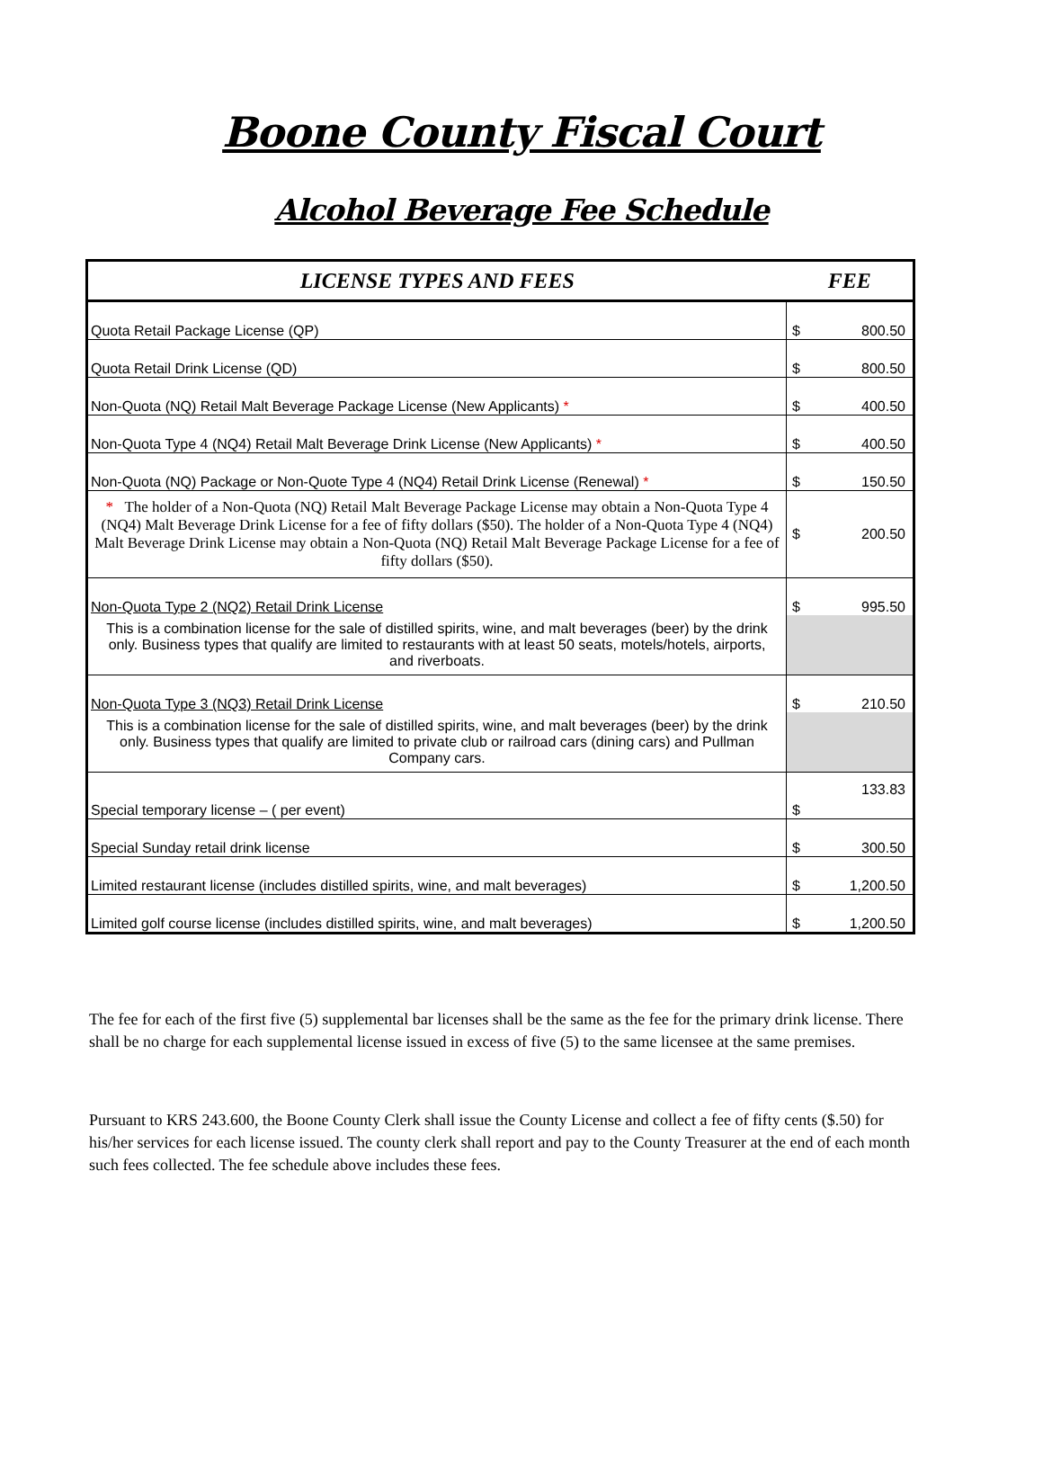Boone County Fiscal Court
Alcohol Beverage Fee Schedule
| LICENSE TYPES AND FEES | FEE | |
| --- | --- | --- |
| Quota Retail Package License (QP) | $ | 800.50 |
| Quota Retail Drink License (QD) | $ | 800.50 |
| Non-Quota (NQ) Retail Malt Beverage Package License (New Applicants) * | $ | 400.50 |
| Non-Quota Type 4 (NQ4) Retail Malt Beverage Drink License (New Applicants) * | $ | 400.50 |
| Non-Quota (NQ) Package or Non-Quote Type 4 (NQ4) Retail Drink License (Renewal) * | $ | 150.50 |
| * The holder of a Non-Quota (NQ) Retail Malt Beverage Package License may obtain a Non-Quota Type 4 (NQ4) Malt Beverage Drink License for a fee of fifty dollars ($50). The holder of a Non-Quota Type 4 (NQ4) Malt Beverage Drink License may obtain a Non-Quota (NQ) Retail Malt Beverage Package License for a fee of fifty dollars ($50). | $ | 200.50 |
| Non-Quota Type 2 (NQ2) Retail Drink License | $ | 995.50 |
| This is a combination license for the sale of distilled spirits, wine, and malt beverages (beer) by the drink only. Business types that qualify are limited to restaurants with at least 50 seats, motels/hotels, airports, and riverboats. | | |
| Non-Quota Type 3 (NQ3) Retail Drink License | $ | 210.50 |
| This is a combination license for the sale of distilled spirits, wine, and malt beverages (beer) by the drink only. Business types that qualify are limited to private club or railroad cars (dining cars) and Pullman Company cars. | | |
| Special temporary license – ( per event) | $ | 133.83 |
| Special Sunday retail drink license | $ | 300.50 |
| Limited restaurant license (includes distilled spirits, wine, and malt beverages) | $ | 1,200.50 |
| Limited golf course license (includes distilled spirits, wine, and malt beverages) | $ | 1,200.50 |
The fee for each of the first five (5) supplemental bar licenses shall be the same as the fee for the primary drink license. There shall be no charge for each supplemental license issued in excess of five (5) to the same licensee at the same premises.
Pursuant to KRS 243.600, the Boone County Clerk shall issue the County License and collect a fee of fifty cents ($.50) for his/her services for each license issued. The county clerk shall report and pay to the County Treasurer at the end of each month such fees collected. The fee schedule above includes these fees.